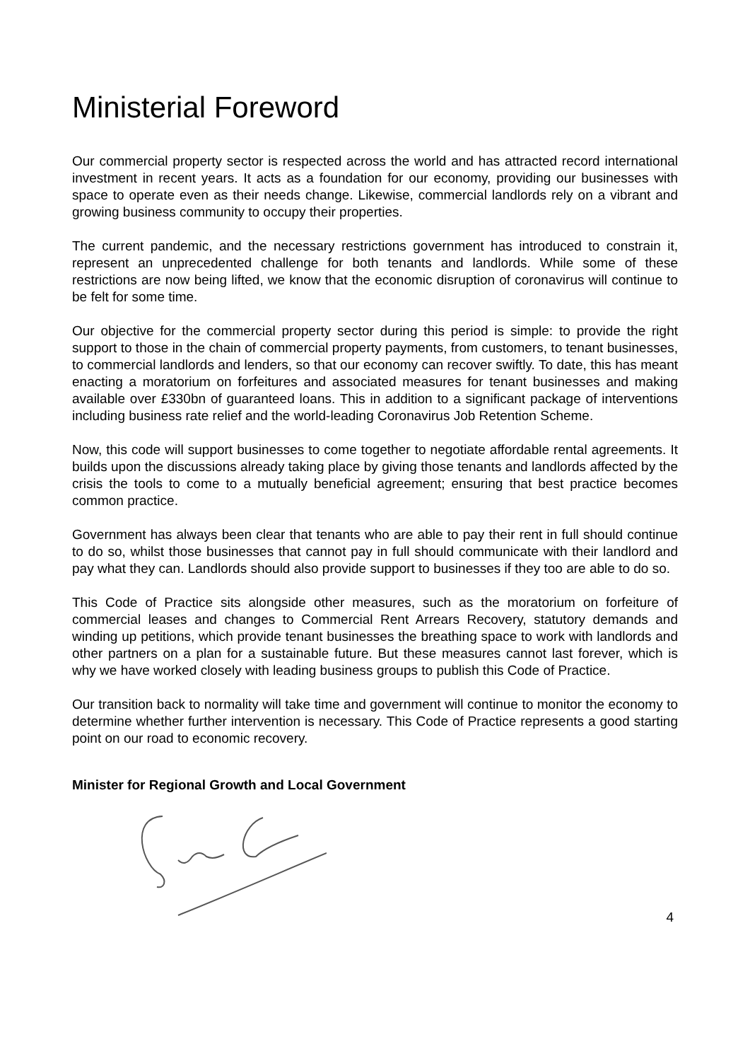Ministerial Foreword
Our commercial property sector is respected across the world and has attracted record international investment in recent years. It acts as a foundation for our economy, providing our businesses with space to operate even as their needs change. Likewise, commercial landlords rely on a vibrant and growing business community to occupy their properties.
The current pandemic, and the necessary restrictions government has introduced to constrain it, represent an unprecedented challenge for both tenants and landlords. While some of these restrictions are now being lifted, we know that the economic disruption of coronavirus will continue to be felt for some time.
Our objective for the commercial property sector during this period is simple: to provide the right support to those in the chain of commercial property payments, from customers, to tenant businesses, to commercial landlords and lenders, so that our economy can recover swiftly. To date, this has meant enacting a moratorium on forfeitures and associated measures for tenant businesses and making available over £330bn of guaranteed loans. This in addition to a significant package of interventions including business rate relief and the world-leading Coronavirus Job Retention Scheme.
Now, this code will support businesses to come together to negotiate affordable rental agreements. It builds upon the discussions already taking place by giving those tenants and landlords affected by the crisis the tools to come to a mutually beneficial agreement; ensuring that best practice becomes common practice.
Government has always been clear that tenants who are able to pay their rent in full should continue to do so, whilst those businesses that cannot pay in full should communicate with their landlord and pay what they can. Landlords should also provide support to businesses if they too are able to do so.
This Code of Practice sits alongside other measures, such as the moratorium on forfeiture of commercial leases and changes to Commercial Rent Arrears Recovery, statutory demands and winding up petitions, which provide tenant businesses the breathing space to work with landlords and other partners on a plan for a sustainable future. But these measures cannot last forever, which is why we have worked closely with leading business groups to publish this Code of Practice.
Our transition back to normality will take time and government will continue to monitor the economy to determine whether further intervention is necessary. This Code of Practice represents a good starting point on our road to economic recovery.
Minister for Regional Growth and Local Government
4